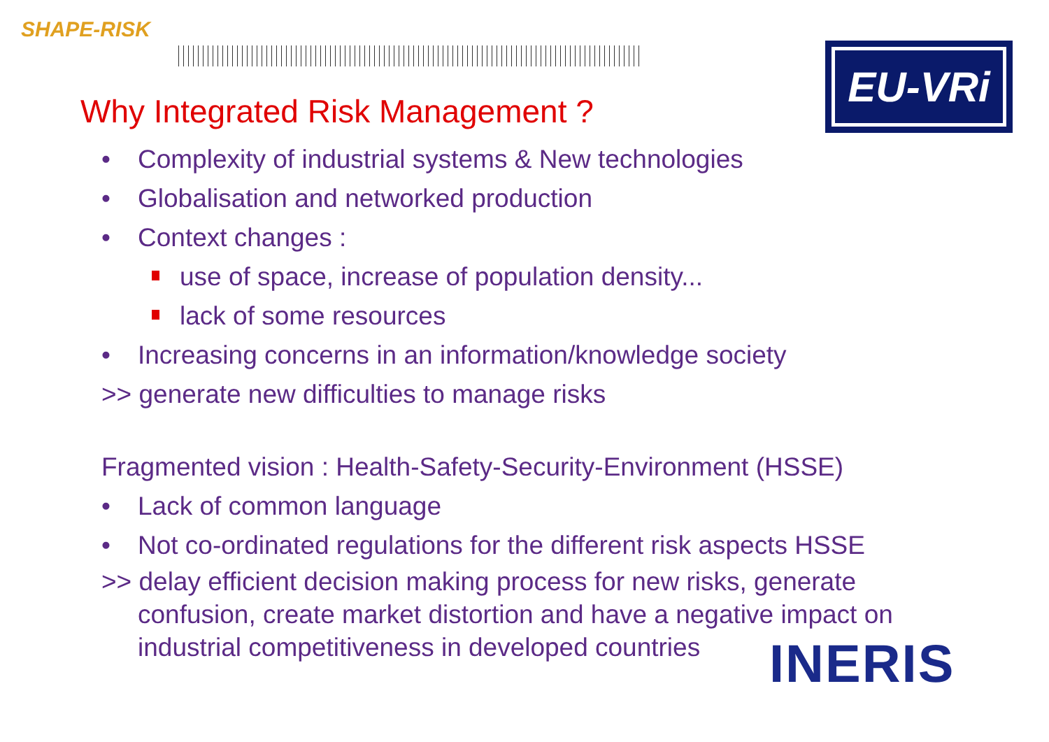SHAPE-RISK
EU-VRi
Why Integrated Risk Management ?
• Complexity of industrial systems & New technologies
• Globalisation and networked production
• Context changes :
use of space, increase of population density...
lack of some resources
• Increasing concerns in an information/knowledge society
>> generate new difficulties to manage risks
Fragmented vision : Health-Safety-Security-Environment (HSSE)
• Lack of common language
• Not co-ordinated regulations for the different risk aspects HSSE
>> delay efficient decision making process for new risks, generate confusion, create market distortion and have a negative impact on industrial competitiveness in developed countries
INERIS